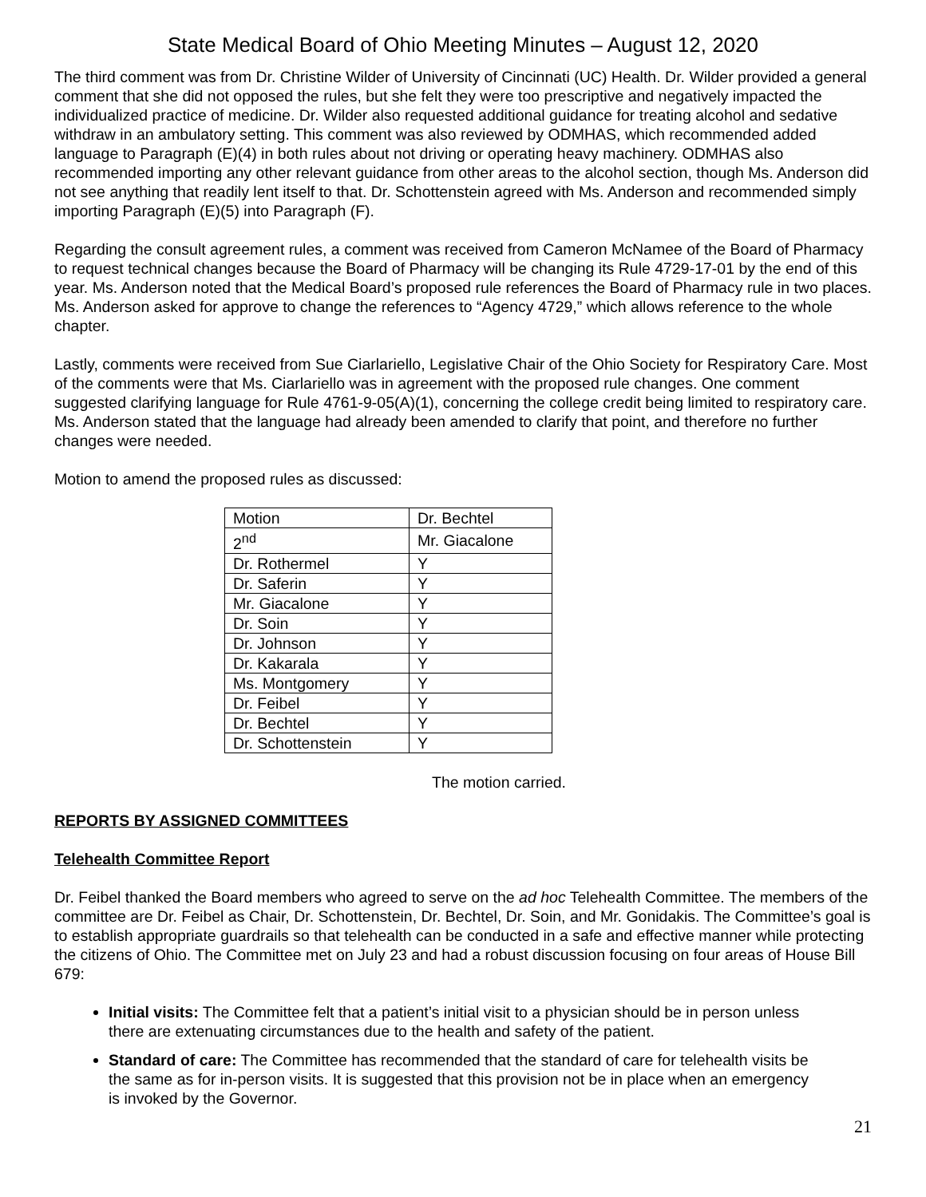State Medical Board of Ohio Meeting Minutes – August 12, 2020
The third comment was from Dr. Christine Wilder of University of Cincinnati (UC) Health. Dr. Wilder provided a general comment that she did not opposed the rules, but she felt they were too prescriptive and negatively impacted the individualized practice of medicine. Dr. Wilder also requested additional guidance for treating alcohol and sedative withdraw in an ambulatory setting. This comment was also reviewed by ODMHAS, which recommended added language to Paragraph (E)(4) in both rules about not driving or operating heavy machinery. ODMHAS also recommended importing any other relevant guidance from other areas to the alcohol section, though Ms. Anderson did not see anything that readily lent itself to that. Dr. Schottenstein agreed with Ms. Anderson and recommended simply importing Paragraph (E)(5) into Paragraph (F).
Regarding the consult agreement rules, a comment was received from Cameron McNamee of the Board of Pharmacy to request technical changes because the Board of Pharmacy will be changing its Rule 4729-17-01 by the end of this year. Ms. Anderson noted that the Medical Board’s proposed rule references the Board of Pharmacy rule in two places. Ms. Anderson asked for approve to change the references to “Agency 4729,” which allows reference to the whole chapter.
Lastly, comments were received from Sue Ciarlariello, Legislative Chair of the Ohio Society for Respiratory Care. Most of the comments were that Ms. Ciarlariello was in agreement with the proposed rule changes. One comment suggested clarifying language for Rule 4761-9-05(A)(1), concerning the college credit being limited to respiratory care. Ms. Anderson stated that the language had already been amended to clarify that point, and therefore no further changes were needed.
Motion to amend the proposed rules as discussed:
| Motion | Dr. Bechtel |
| 2<sup>nd</sup> | Mr. Giacalone |
| Dr. Rothermel | Y |
| Dr. Saferin | Y |
| Mr. Giacalone | Y |
| Dr. Soin | Y |
| Dr. Johnson | Y |
| Dr. Kakarala | Y |
| Ms. Montgomery | Y |
| Dr. Feibel | Y |
| Dr. Bechtel | Y |
| Dr. Schottenstein | Y |
The motion carried.
REPORTS BY ASSIGNED COMMITTEES
Telehealth Committee Report
Dr. Feibel thanked the Board members who agreed to serve on the ad hoc Telehealth Committee. The members of the committee are Dr. Feibel as Chair, Dr. Schottenstein, Dr. Bechtel, Dr. Soin, and Mr. Gonidakis. The Committee’s goal is to establish appropriate guardrails so that telehealth can be conducted in a safe and effective manner while protecting the citizens of Ohio. The Committee met on July 23 and had a robust discussion focusing on four areas of House Bill 679:
Initial visits: The Committee felt that a patient’s initial visit to a physician should be in person unless there are extenuating circumstances due to the health and safety of the patient.
Standard of care: The Committee has recommended that the standard of care for telehealth visits be the same as for in-person visits. It is suggested that this provision not be in place when an emergency is invoked by the Governor.
21